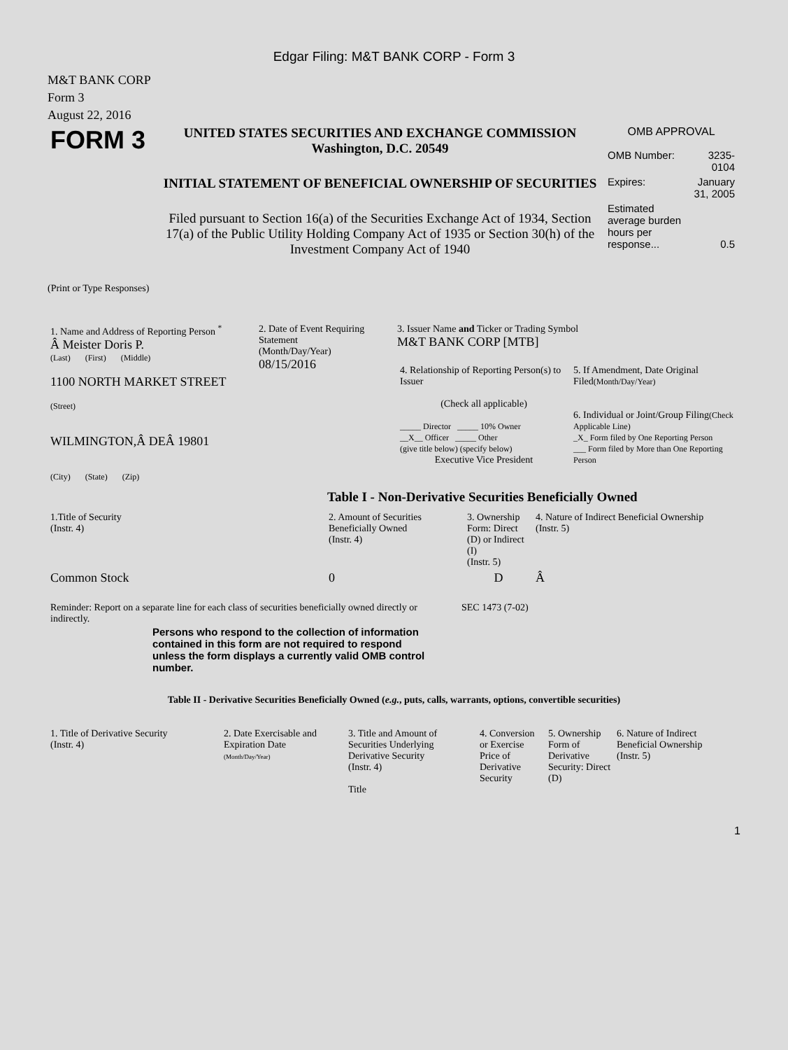Edgar Filing: M&T BANK CORP - Form 3
M&T BANK CORP
Form 3
August 22, 2016
| FORM 3 | UNITED STATES SECURITIES AND EXCHANGE COMMISSION Washington, D.C. 20549 INITIAL STATEMENT OF BENEFICIAL OWNERSHIP OF SECURITIES Filed pursuant to Section 16(a) of the Securities Exchange Act of 1934, Section 17(a) of the Public Utility Holding Company Act of 1935 or Section 30(h) of the Investment Company Act of 1940 | OMB APPROVAL / OMB Number: / 3235-0104 / / Expires: / January 31, 2005 / / Estimated average burden hours per response... / 0.5 / |
(Print or Type Responses)
| 1. Name and Address of Reporting Person <sup>*</sup> Â Meister Doris P. (Last) (First) (Middle) 1100 NORTH MARKET STREET (Street) WILMINGTON,Â DEÂ 19801 (City) (State) (Zip) | 2. Date of Event Requiring Statement (Month/Day/Year) 08/15/2016 | 3. Issuer Name and Ticker or Trading Symbol M&T BANK CORP [MTB] / 4. Relationship of Reporting Person(s) to Issuer (Check all applicable) _____ Director _____ 10% Owner __X__ Officer _____ Other (give title below) (specify below) Executive Vice President / 5. If Amendment, Date Original Filed (Month/Day/Year) 6. Individual or Joint/Group Filing (Check Applicable Line) _X_ Form filed by One Reporting Person ___ Form filed by More than One Reporting Person / |
Table I - Non-Derivative Securities Beneficially Owned
| 1.Title of Security (Instr. 4) | 2. Amount of Securities Beneficially Owned (Instr. 4) | 3. Ownership Form: Direct (D) or Indirect (I) (Instr. 5) | 4. Nature of Indirect Beneficial Ownership (Instr. 5) |
| Common Stock | 0 | D | Â |
| Reminder: Report on a separate line for each class of securities beneficially owned directly or indirectly. | SEC 1473 (7-02) |
Persons who respond to the collection of information contained in this form are not required to respond unless the form displays a currently valid OMB control number.
Table II - Derivative Securities Beneficially Owned (e.g., puts, calls, warrants, options, convertible securities)
| 1. Title of Derivative Security (Instr. 4) | 2. Date Exercisable and Expiration Date (Month/Day/Year) | 3. Title and Amount of Securities Underlying Derivative Security (Instr. 4) Title | 4. Conversion or Exercise Price of Derivative Security | 5. Ownership Form of Derivative Security: Direct (D) | 6. Nature of Indirect Beneficial Ownership (Instr. 5) |
1